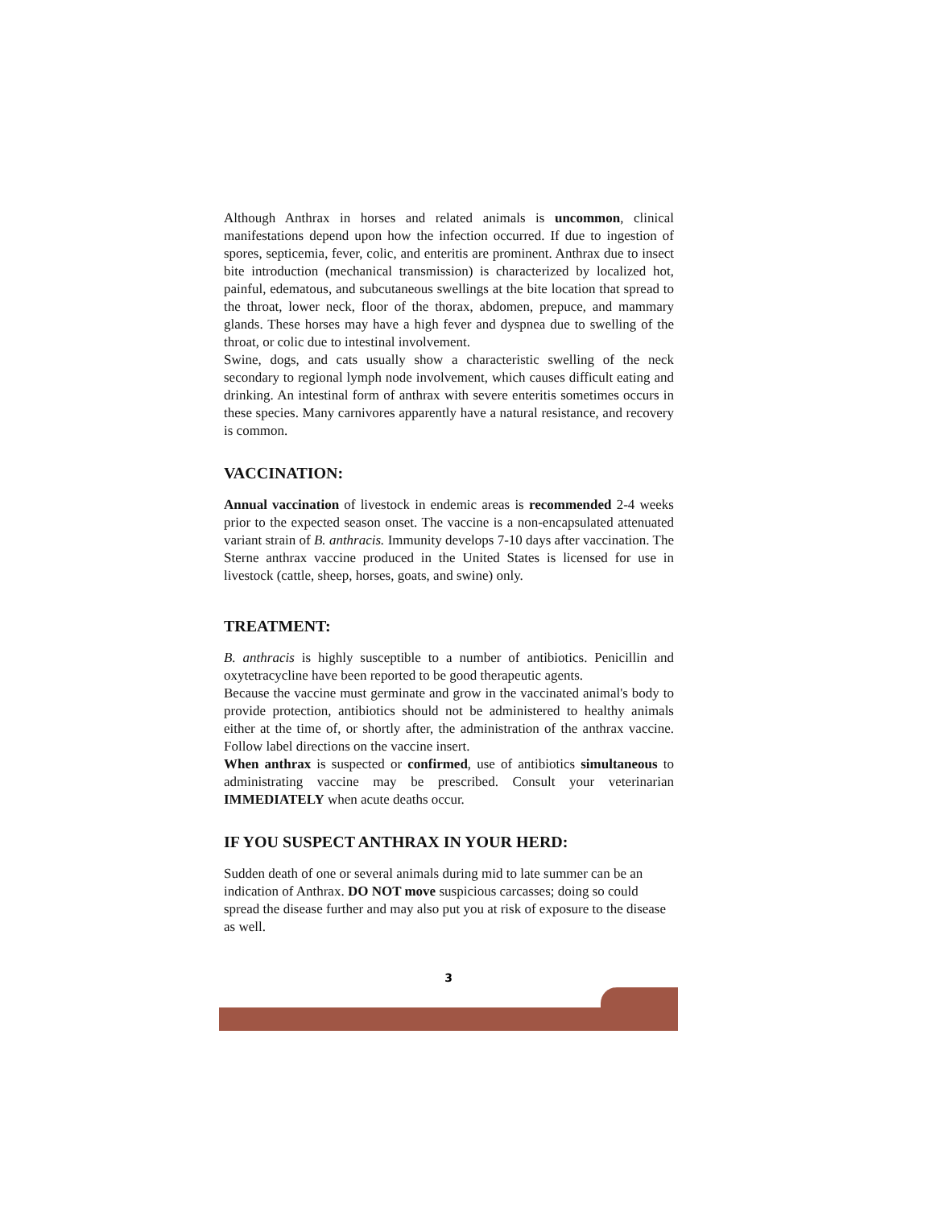Although Anthrax in horses and related animals is uncommon, clinical manifestations depend upon how the infection occurred. If due to ingestion of spores, septicemia, fever, colic, and enteritis are prominent. Anthrax due to insect bite introduction (mechanical transmission) is characterized by localized hot, painful, edematous, and subcutaneous swellings at the bite location that spread to the throat, lower neck, floor of the thorax, abdomen, prepuce, and mammary glands. These horses may have a high fever and dyspnea due to swelling of the throat, or colic due to intestinal involvement.
Swine, dogs, and cats usually show a characteristic swelling of the neck secondary to regional lymph node involvement, which causes difficult eating and drinking. An intestinal form of anthrax with severe enteritis sometimes occurs in these species. Many carnivores apparently have a natural resistance, and recovery is common.
VACCINATION:
Annual vaccination of livestock in endemic areas is recommended 2-4 weeks prior to the expected season onset. The vaccine is a non-encapsulated attenuated variant strain of B. anthracis. Immunity develops 7-10 days after vaccination. The Sterne anthrax vaccine produced in the United States is licensed for use in livestock (cattle, sheep, horses, goats, and swine) only.
TREATMENT:
B. anthracis is highly susceptible to a number of antibiotics. Penicillin and oxytetracycline have been reported to be good therapeutic agents.
Because the vaccine must germinate and grow in the vaccinated animal's body to provide protection, antibiotics should not be administered to healthy animals either at the time of, or shortly after, the administration of the anthrax vaccine. Follow label directions on the vaccine insert.
When anthrax is suspected or confirmed, use of antibiotics simultaneous to administrating vaccine may be prescribed. Consult your veterinarian IMMEDIATELY when acute deaths occur.
IF YOU SUSPECT ANTHRAX IN YOUR HERD:
Sudden death of one or several animals during mid to late summer can be an indication of Anthrax. DO NOT move suspicious carcasses; doing so could spread the disease further and may also put you at risk of exposure to the disease as well.
3